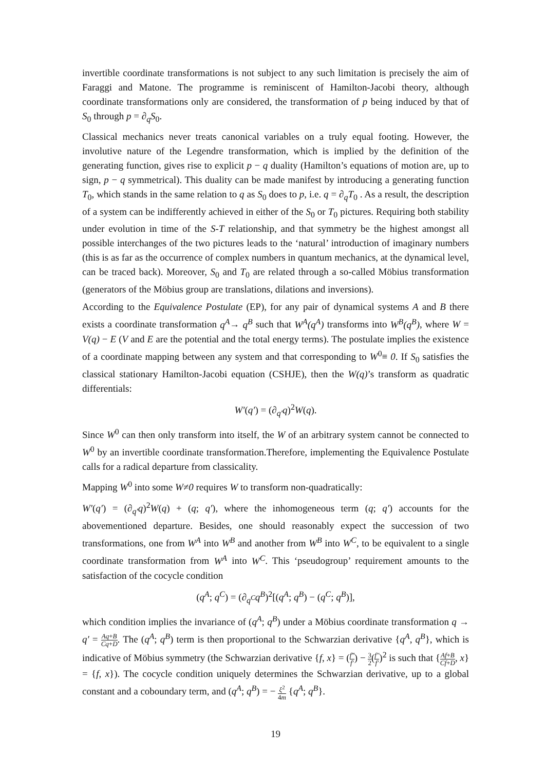invertible coordinate transformations is not subject to any such limitation is precisely the aim of Faraggi and Matone. The programme is reminiscent of Hamilton-Jacobi theory, although coordinate transformations only are considered, the transformation of p being induced by that of S<sub>0</sub> through p = ∂<sub>q</sub>S<sub>0</sub>.
Classical mechanics never treats canonical variables on a truly equal footing. However, the involutive nature of the Legendre transformation, which is implied by the definition of the generating function, gives rise to explicit p − q duality (Hamilton’s equations of motion are, up to sign, p − q symmetrical). This duality can be made manifest by introducing a generating function T<sub>0</sub>, which stands in the same relation to q as S<sub>0</sub> does to p, i.e. q = ∂<sub>q</sub>T<sub>0</sub> . As a result, the description of a system can be indifferently achieved in either of the S<sub>0</sub> or T<sub>0</sub> pictures. Requiring both stability under evolution in time of the S-T relationship, and that symmetry be the highest amongst all possible interchanges of the two pictures leads to the ‘natural’ introduction of imaginary numbers (this is as far as the occurrence of complex numbers in quantum mechanics, at the dynamical level, can be traced back). Moreover, S<sub>0</sub> and T<sub>0</sub> are related through a so-called Möbius transformation (generators of the Möbius group are translations, dilations and inversions).
According to the Equivalence Postulate (EP), for any pair of dynamical systems A and B there exists a coordinate transformation q<sup>A</sup>→ q<sup>B</sup> such that W<sup>A</sup>(q<sup>A</sup>) transforms into W<sup>B</sup>(q<sup>B</sup>), where W = V(q) − E (V and E are the potential and the total energy terms). The postulate implies the existence of a coordinate mapping between any system and that corresponding to W<sup>0</sup>≡ 0. If S<sub>0</sub> satisfies the classical stationary Hamilton-Jacobi equation (CSHJE), then the W(q)’s transform as quadratic differentials:
W′(q′) = (∂<sub>q′</sub>q)<sup>2</sup>W(q).
Since W<sup>0</sup> can then only transform into itself, the W of an arbitrary system cannot be connected to W<sup>0</sup> by an invertible coordinate transformation.Therefore, implementing the Equivalence Postulate calls for a radical departure from classicality.
Mapping W<sup>0</sup> into some W≠0 requires W to transform non-quadratically:
W′(q′) = (∂<sub>q′</sub>q)<sup>2</sup>W(q) + (q; q′), where the inhomogeneous term (q; q′) accounts for the abovementioned departure. Besides, one should reasonably expect the succession of two transformations, one from W<sup>A</sup> into W<sup>B</sup> and another from W<sup>B</sup> into W<sup>C</sup>, to be equivalent to a single coordinate transformation from W<sup>A</sup> into W<sup>C</sup>. This ‘pseudogroup’ requirement amounts to the satisfaction of the cocycle condition
(q<sup>A</sup>; q<sup>C</sup>) = (∂<sub>q<sup>C</sup></sub>q<sup>B</sup>)<sup>2</sup>[(q<sup>A</sup>; q<sup>B</sup>) − (q<sup>C</sup>; q<sup>B</sup>)],
which condition implies the invariance of (q<sup>A</sup>; q<sup>B</sup>) under a Möbius coordinate transformation q → q′ = Aq+B Cq+D. The (q<sup>A</sup>; q<sup>B</sup>) term is then proportional to the Schwarzian derivative {q<sup>A</sup>, q<sup>B</sup>}, which is indicative of Möbius symmetry (the Schwarzian derivative {f, x} = (f‴ f′) − 3 2(f″ f′)<sup>2</sup> is such that {Af+B Cf+D, x} = {f, x}). The cocycle condition uniquely determines the Schwarzian derivative, up to a global constant and a coboundary term, and (q<sup>A</sup>; q<sup>B</sup>) = − ξ<sup>2</sup> 4m {q<sup>A</sup>; q<sup>B</sup>}.
19